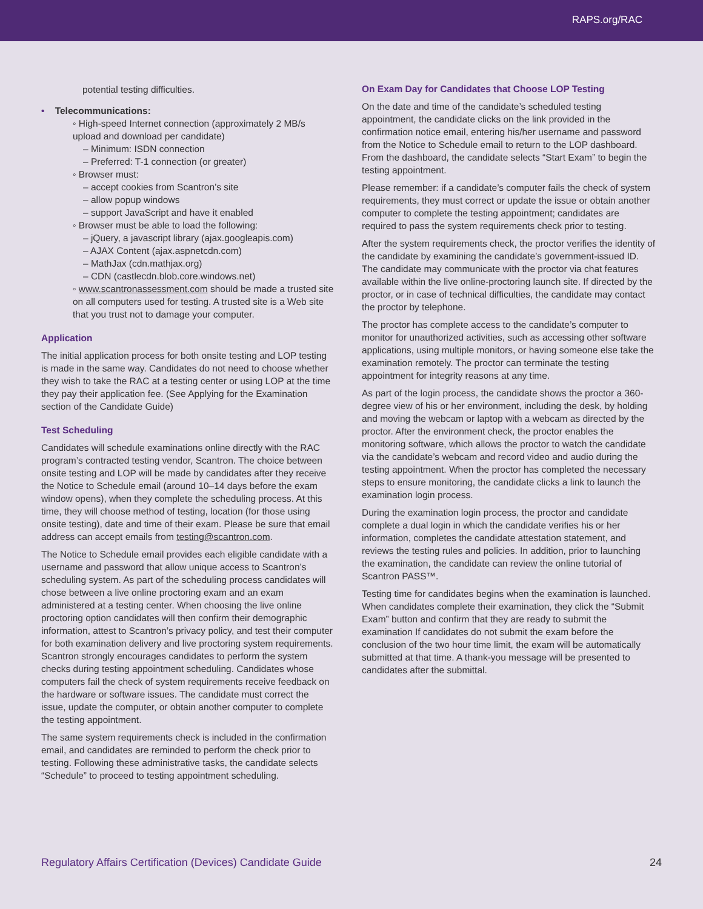RAPS.org/RAC
potential testing difficulties.
• Telecommunications:
◦ High-speed Internet connection (approximately 2 MB/s upload and download per candidate)
– Minimum: ISDN connection
– Preferred: T-1 connection (or greater)
◦ Browser must:
– accept cookies from Scantron’s site
– allow popup windows
– support JavaScript and have it enabled
◦ Browser must be able to load the following:
– jQuery, a javascript library (ajax.googleapis.com)
– AJAX Content (ajax.aspnetcdn.com)
– MathJax (cdn.mathjax.org)
– CDN (castlecdn.blob.core.windows.net)
◦ www.scantronassessment.com should be made a trusted site on all computers used for testing. A trusted site is a Web site that you trust not to damage your computer.
Application
The initial application process for both onsite testing and LOP testing is made in the same way. Candidates do not need to choose whether they wish to take the RAC at a testing center or using LOP at the time they pay their application fee. (See Applying for the Examination section of the Candidate Guide)
Test Scheduling
Candidates will schedule examinations online directly with the RAC program’s contracted testing vendor, Scantron. The choice between onsite testing and LOP will be made by candidates after they receive the Notice to Schedule email (around 10–14 days before the exam window opens), when they complete the scheduling process. At this time, they will choose method of testing, location (for those using onsite testing), date and time of their exam. Please be sure that email address can accept emails from testing@scantron.com.
The Notice to Schedule email provides each eligible candidate with a username and password that allow unique access to Scantron’s scheduling system. As part of the scheduling process candidates will chose between a live online proctoring exam and an exam administered at a testing center. When choosing the live online proctoring option candidates will then confirm their demographic information, attest to Scantron’s privacy policy, and test their computer for both examination delivery and live proctoring system requirements. Scantron strongly encourages candidates to perform the system checks during testing appointment scheduling. Candidates whose computers fail the check of system requirements receive feedback on the hardware or software issues. The candidate must correct the issue, update the computer, or obtain another computer to complete the testing appointment.
The same system requirements check is included in the confirmation email, and candidates are reminded to perform the check prior to testing. Following these administrative tasks, the candidate selects “Schedule” to proceed to testing appointment scheduling.
On Exam Day for Candidates that Choose LOP Testing
On the date and time of the candidate’s scheduled testing appointment, the candidate clicks on the link provided in the confirmation notice email, entering his/her username and password from the Notice to Schedule email to return to the LOP dashboard. From the dashboard, the candidate selects “Start Exam” to begin the testing appointment.
Please remember: if a candidate’s computer fails the check of system requirements, they must correct or update the issue or obtain another computer to complete the testing appointment; candidates are required to pass the system requirements check prior to testing.
After the system requirements check, the proctor verifies the identity of the candidate by examining the candidate’s government-issued ID. The candidate may communicate with the proctor via chat features available within the live online-proctoring launch site. If directed by the proctor, or in case of technical difficulties, the candidate may contact the proctor by telephone.
The proctor has complete access to the candidate’s computer to monitor for unauthorized activities, such as accessing other software applications, using multiple monitors, or having someone else take the examination remotely. The proctor can terminate the testing appointment for integrity reasons at any time.
As part of the login process, the candidate shows the proctor a 360-degree view of his or her environment, including the desk, by holding and moving the webcam or laptop with a webcam as directed by the proctor. After the environment check, the proctor enables the monitoring software, which allows the proctor to watch the candidate via the candidate’s webcam and record video and audio during the testing appointment. When the proctor has completed the necessary steps to ensure monitoring, the candidate clicks a link to launch the examination login process.
During the examination login process, the proctor and candidate complete a dual login in which the candidate verifies his or her information, completes the candidate attestation statement, and reviews the testing rules and policies. In addition, prior to launching the examination, the candidate can review the online tutorial of Scantron PASS™.
Testing time for candidates begins when the examination is launched. When candidates complete their examination, they click the “Submit Exam” button and confirm that they are ready to submit the examination If candidates do not submit the exam before the conclusion of the two hour time limit, the exam will be automatically submitted at that time. A thank-you message will be presented to candidates after the submittal.
Regulatory Affairs Certification (Devices) Candidate Guide 24